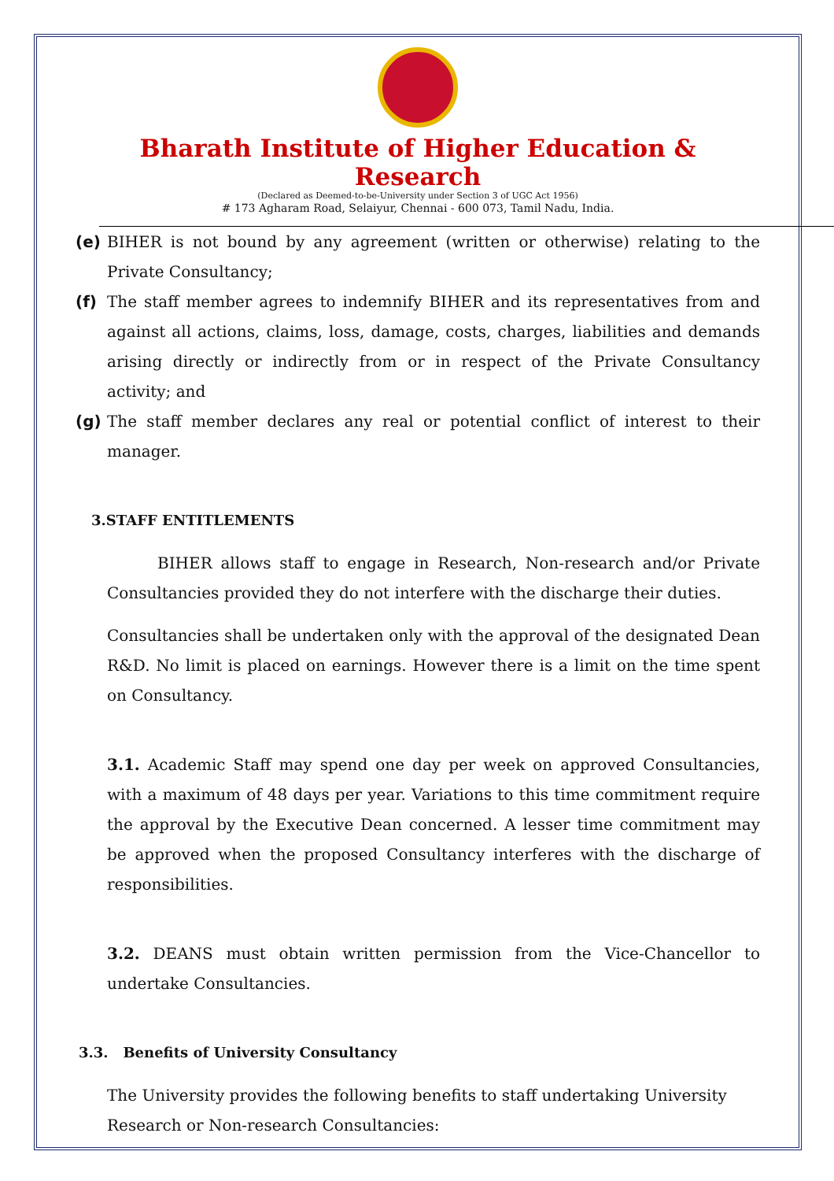Bharath Institute of Higher Education & Research
(Declared as Deemed-to-be-University under Section 3 of UGC Act 1956)
# 173 Agharam Road, Selaiyur, Chennai - 600 073, Tamil Nadu, India.
(e) BIHER is not bound by any agreement (written or otherwise) relating to the Private Consultancy;
(f) The staff member agrees to indemnify BIHER and its representatives from and against all actions, claims, loss, damage, costs, charges, liabilities and demands arising directly or indirectly from or in respect of the Private Consultancy activity; and
(g) The staff member declares any real or potential conflict of interest to their manager.
3.STAFF ENTITLEMENTS
BIHER allows staff to engage in Research, Non-research and/or Private Consultancies provided they do not interfere with the discharge their duties.
Consultancies shall be undertaken only with the approval of the designated Dean R&D. No limit is placed on earnings. However there is a limit on the time spent on Consultancy.
3.1. Academic Staff may spend one day per week on approved Consultancies, with a maximum of 48 days per year. Variations to this time commitment require the approval by the Executive Dean concerned. A lesser time commitment may be approved when the proposed Consultancy interferes with the discharge of responsibilities.
3.2. DEANS must obtain written permission from the Vice-Chancellor to undertake Consultancies.
3.3. Benefits of University Consultancy
The University provides the following benefits to staff undertaking University Research or Non-research Consultancies: